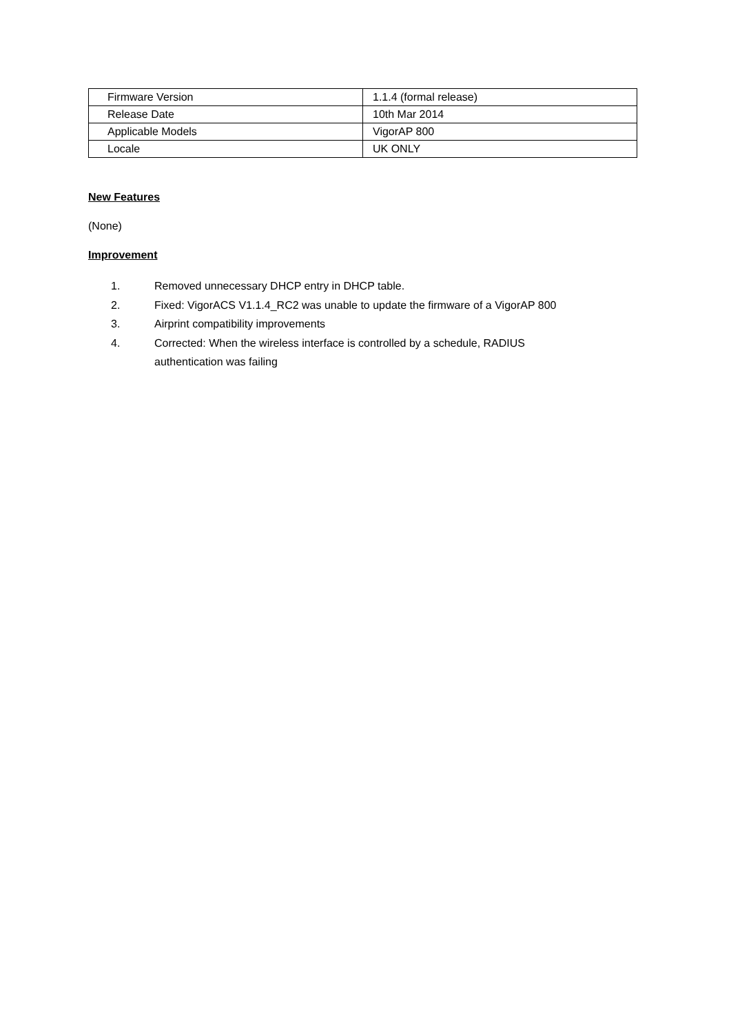| Firmware Version | 1.1.4 (formal release) |
| Release Date | 10th Mar 2014 |
| Applicable Models | VigorAP 800 |
| Locale | UK ONLY |
New Features
(None)
Improvement
1. Removed unnecessary DHCP entry in DHCP table.
2. Fixed: VigorACS V1.1.4_RC2 was unable to update the firmware of a VigorAP 800
3. Airprint compatibility improvements
4. Corrected: When the wireless interface is controlled by a schedule, RADIUS
authentication was failing